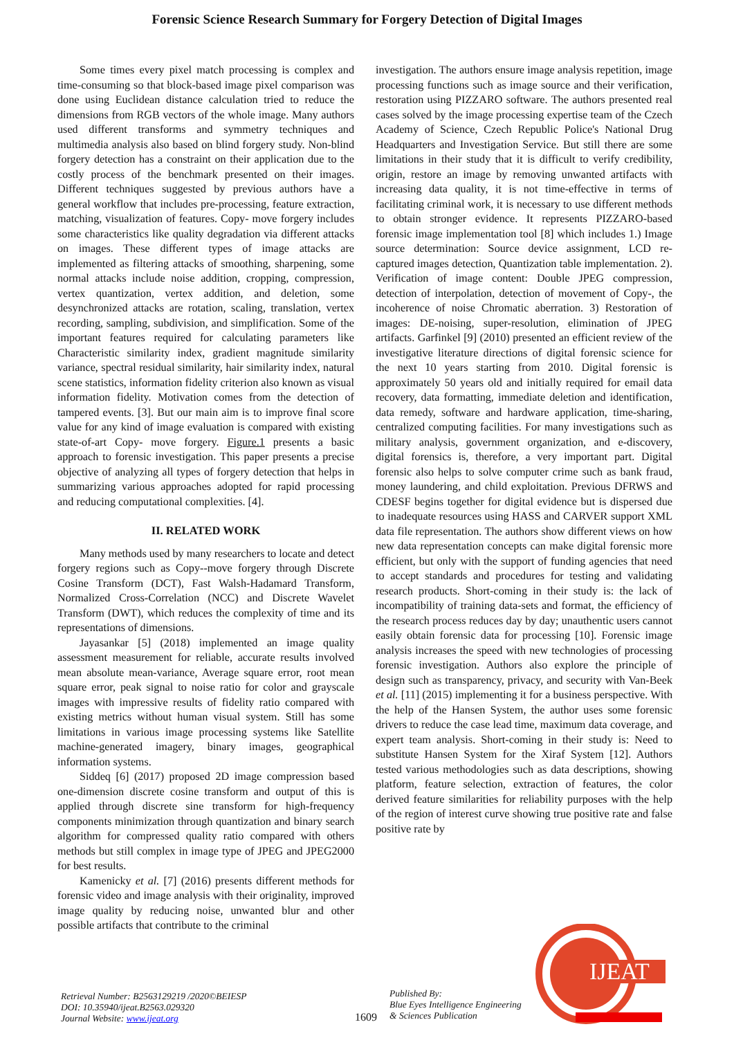Forensic Science Research Summary for Forgery Detection of Digital Images
Some times every pixel match processing is complex and time-consuming so that block-based image pixel comparison was done using Euclidean distance calculation tried to reduce the dimensions from RGB vectors of the whole image. Many authors used different transforms and symmetry techniques and multimedia analysis also based on blind forgery study. Non-blind forgery detection has a constraint on their application due to the costly process of the benchmark presented on their images. Different techniques suggested by previous authors have a general workflow that includes pre-processing, feature extraction, matching, visualization of features. Copy- move forgery includes some characteristics like quality degradation via different attacks on images. These different types of image attacks are implemented as filtering attacks of smoothing, sharpening, some normal attacks include noise addition, cropping, compression, vertex quantization, vertex addition, and deletion, some desynchronized attacks are rotation, scaling, translation, vertex recording, sampling, subdivision, and simplification. Some of the important features required for calculating parameters like Characteristic similarity index, gradient magnitude similarity variance, spectral residual similarity, hair similarity index, natural scene statistics, information fidelity criterion also known as visual information fidelity. Motivation comes from the detection of tampered events. [3]. But our main aim is to improve final score value for any kind of image evaluation is compared with existing state-of-art Copy- move forgery. Figure.1 presents a basic approach to forensic investigation. This paper presents a precise objective of analyzing all types of forgery detection that helps in summarizing various approaches adopted for rapid processing and reducing computational complexities. [4].
II. RELATED WORK
Many methods used by many researchers to locate and detect forgery regions such as Copy--move forgery through Discrete Cosine Transform (DCT), Fast Walsh-Hadamard Transform, Normalized Cross-Correlation (NCC) and Discrete Wavelet Transform (DWT), which reduces the complexity of time and its representations of dimensions.
Jayasankar [5] (2018) implemented an image quality assessment measurement for reliable, accurate results involved mean absolute mean-variance, Average square error, root mean square error, peak signal to noise ratio for color and grayscale images with impressive results of fidelity ratio compared with existing metrics without human visual system. Still has some limitations in various image processing systems like Satellite machine-generated imagery, binary images, geographical information systems.
Siddeq [6] (2017) proposed 2D image compression based one-dimension discrete cosine transform and output of this is applied through discrete sine transform for high-frequency components minimization through quantization and binary search algorithm for compressed quality ratio compared with others methods but still complex in image type of JPEG and JPEG2000 for best results.
Kamenicky et al. [7] (2016) presents different methods for forensic video and image analysis with their originality, improved image quality by reducing noise, unwanted blur and other possible artifacts that contribute to the criminal
investigation. The authors ensure image analysis repetition, image processing functions such as image source and their verification, restoration using PIZZARO software. The authors presented real cases solved by the image processing expertise team of the Czech Academy of Science, Czech Republic Police's National Drug Headquarters and Investigation Service. But still there are some limitations in their study that it is difficult to verify credibility, origin, restore an image by removing unwanted artifacts with increasing data quality, it is not time-effective in terms of facilitating criminal work, it is necessary to use different methods to obtain stronger evidence. It represents PIZZARO-based forensic image implementation tool [8] which includes 1.) Image source determination: Source device assignment, LCD re-captured images detection, Quantization table implementation. 2). Verification of image content: Double JPEG compression, detection of interpolation, detection of movement of Copy-, the incoherence of noise Chromatic aberration. 3) Restoration of images: DE-noising, super-resolution, elimination of JPEG artifacts. Garfinkel [9] (2010) presented an efficient review of the investigative literature directions of digital forensic science for the next 10 years starting from 2010. Digital forensic is approximately 50 years old and initially required for email data recovery, data formatting, immediate deletion and identification, data remedy, software and hardware application, time-sharing, centralized computing facilities. For many investigations such as military analysis, government organization, and e-discovery, digital forensics is, therefore, a very important part. Digital forensic also helps to solve computer crime such as bank fraud, money laundering, and child exploitation. Previous DFRWS and CDESF begins together for digital evidence but is dispersed due to inadequate resources using HASS and CARVER support XML data file representation. The authors show different views on how new data representation concepts can make digital forensic more efficient, but only with the support of funding agencies that need to accept standards and procedures for testing and validating research products. Short-coming in their study is: the lack of incompatibility of training data-sets and format, the efficiency of the research process reduces day by day; unauthentic users cannot easily obtain forensic data for processing [10]. Forensic image analysis increases the speed with new technologies of processing forensic investigation. Authors also explore the principle of design such as transparency, privacy, and security with Van-Beek et al. [11] (2015) implementing it for a business perspective. With the help of the Hansen System, the author uses some forensic drivers to reduce the case lead time, maximum data coverage, and expert team analysis. Short-coming in their study is: Need to substitute Hansen System for the Xiraf System [12]. Authors tested various methodologies such as data descriptions, showing platform, feature selection, extraction of features, the color derived feature similarities for reliability purposes with the help of the region of interest curve showing true positive rate and false positive rate by
Retrieval Number: B2563129219 /2020©BEIESP
DOI: 10.35940/ijeat.B2563.029320
Journal Website: www.ijeat.org
1609
Published By:
Blue Eyes Intelligence Engineering
& Sciences Publication
IJEAT